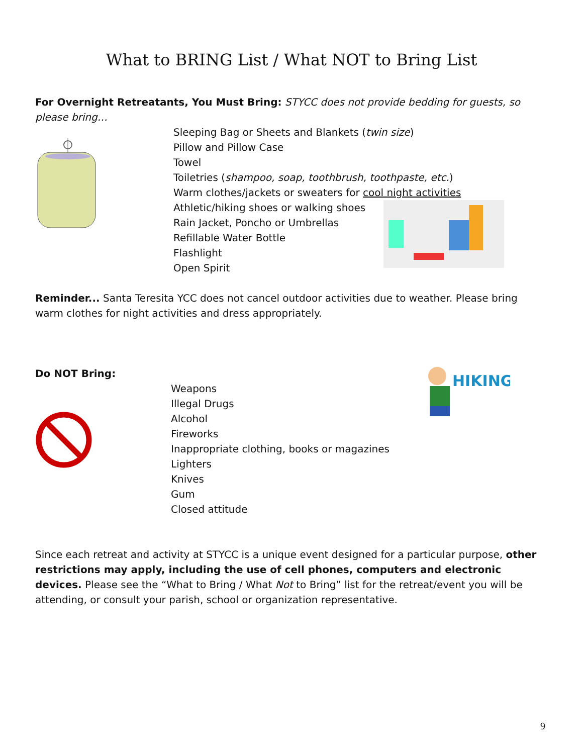What to BRING List / What NOT to Bring List
For Overnight Retreatants, You Must Bring: STYCC does not provide bedding for guests, so please bring…
Sleeping Bag or Sheets and Blankets (twin size)
Pillow and Pillow Case
Towel
Toiletries (shampoo, soap, toothbrush, toothpaste, etc.)
Warm clothes/jackets or sweaters for cool night activities
Athletic/hiking shoes or walking shoes
Rain Jacket, Poncho or Umbrellas
Refillable Water Bottle
Flashlight
Open Spirit
Reminder... Santa Teresita YCC does not cancel outdoor activities due to weather. Please bring warm clothes for night activities and dress appropriately.
Do NOT Bring:
Weapons
Illegal Drugs
Alcohol
Fireworks
Inappropriate clothing, books or magazines
Lighters
Knives
Gum
Closed attitude
HIKING
Since each retreat and activity at STYCC is a unique event designed for a particular purpose, other restrictions may apply, including the use of cell phones, computers and electronic devices. Please see the “What to Bring / What Not to Bring” list for the retreat/event you will be attending, or consult your parish, school or organization representative.
9